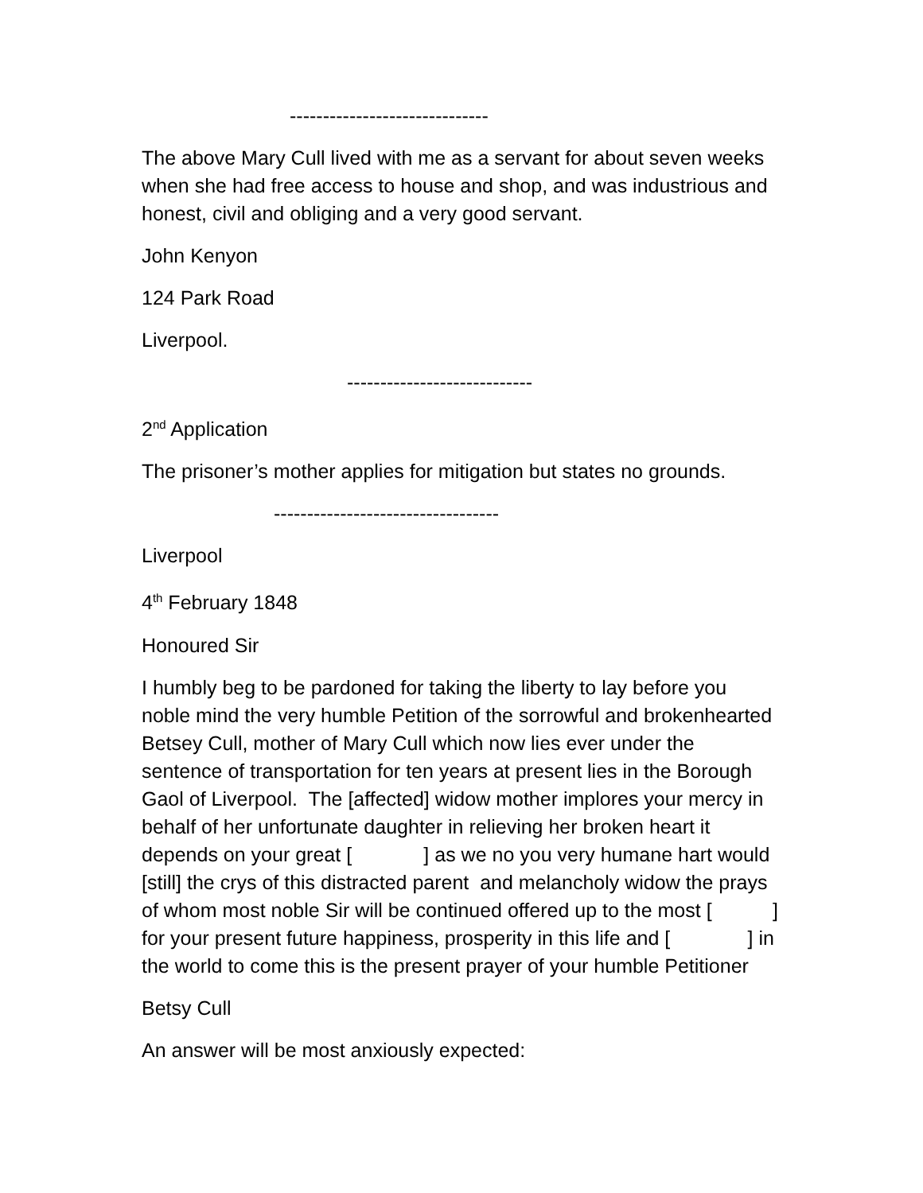------------------------------
The above Mary Cull lived with me as a servant for about seven weeks when she had free access to house and shop, and was industrious and honest, civil and obliging and a very good servant.
John Kenyon
124 Park Road
Liverpool.
----------------------------
2<sup>nd</sup> Application
The prisoner’s mother applies for mitigation but states no grounds.
----------------------------------
Liverpool
4<sup>th</sup> February 1848
Honoured Sir
I humbly beg to be pardoned for taking the liberty to lay before you noble mind the very humble Petition of the sorrowful and brokenhearted Betsey Cull, mother of Mary Cull which now lies ever under the sentence of transportation for ten years at present lies in the Borough Gaol of Liverpool. The [affected] widow mother implores your mercy in behalf of her unfortunate daughter in relieving her broken heart it depends on your great [ ] as we no you very humane hart would [still] the crys of this distracted parent and melancholy widow the prays of whom most noble Sir will be continued offered up to the most [ ] for your present future happiness, prosperity in this life and [ ] in the world to come this is the present prayer of your humble Petitioner
Betsy Cull
An answer will be most anxiously expected: